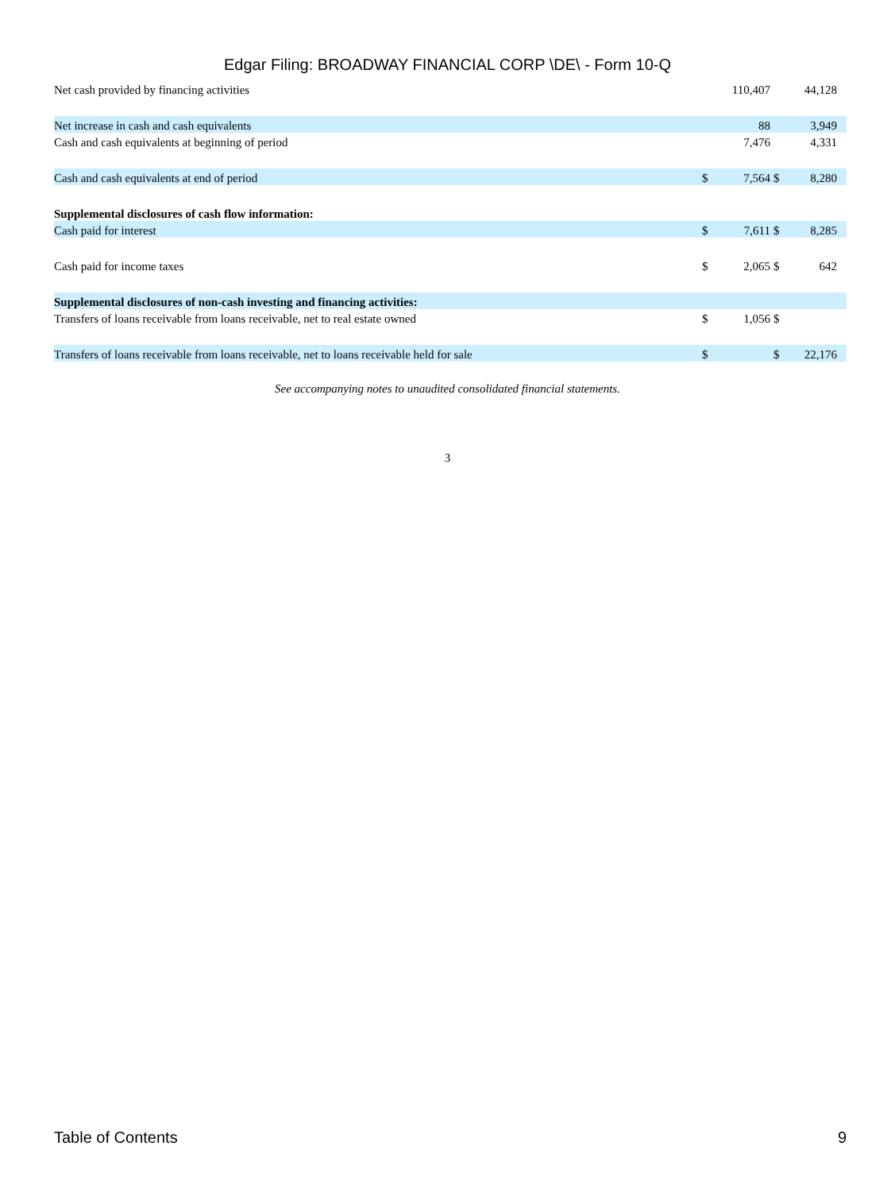Edgar Filing: BROADWAY FINANCIAL CORP \DE\ - Form 10-Q
| Net cash provided by financing activities | | 110,407 | | 44,128 |
| Net increase in cash and cash equivalents | | 88 | | 3,949 |
| Cash and cash equivalents at beginning of period | | 7,476 | | 4,331 |
| Cash and cash equivalents at end of period | $ | 7,564 | $ | 8,280 |
| Supplemental disclosures of cash flow information: | | | | |
| Cash paid for interest | $ | 7,611 | $ | 8,285 |
| Cash paid for income taxes | $ | 2,065 | $ | 642 |
| Supplemental disclosures of non-cash investing and financing activities: | | | | |
| Transfers of loans receivable from loans receivable, net to real estate owned | $ | 1,056 | $ | |
| Transfers of loans receivable from loans receivable, net to loans receivable held for sale | $ | | $ | 22,176 |
See accompanying notes to unaudited consolidated financial statements.
3
Table of Contents 9